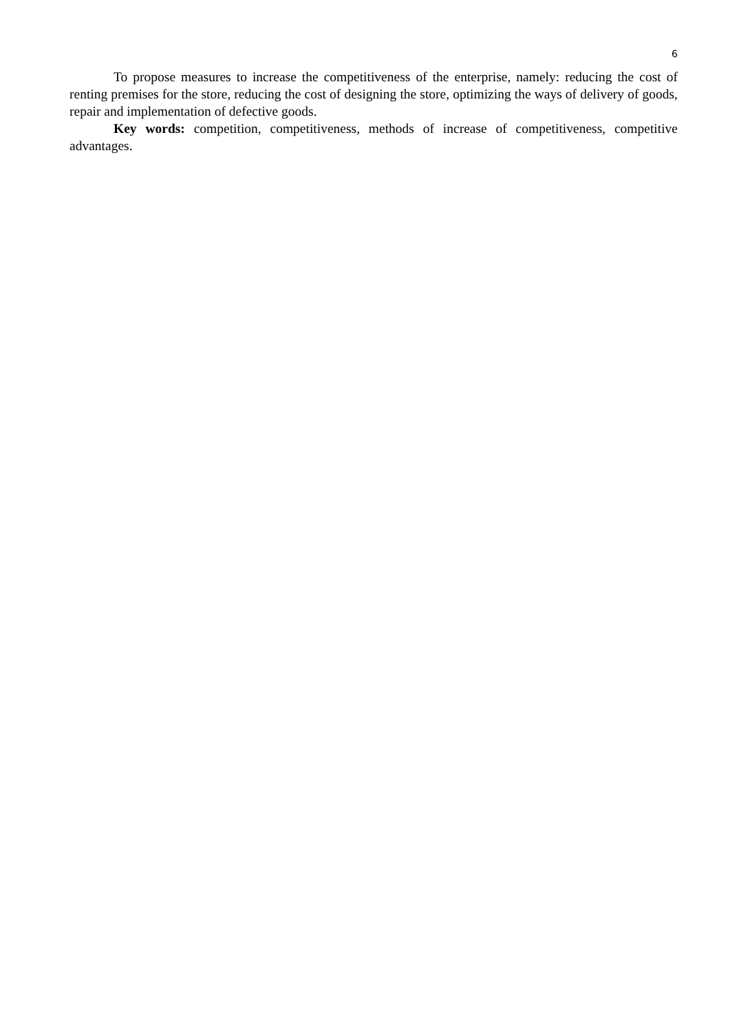6
To propose measures to increase the competitiveness of the enterprise, namely: reducing the cost of renting premises for the store, reducing the cost of designing the store, optimizing the ways of delivery of goods, repair and implementation of defective goods.
Key words: competition, competitiveness, methods of increase of competitiveness, competitive advantages.